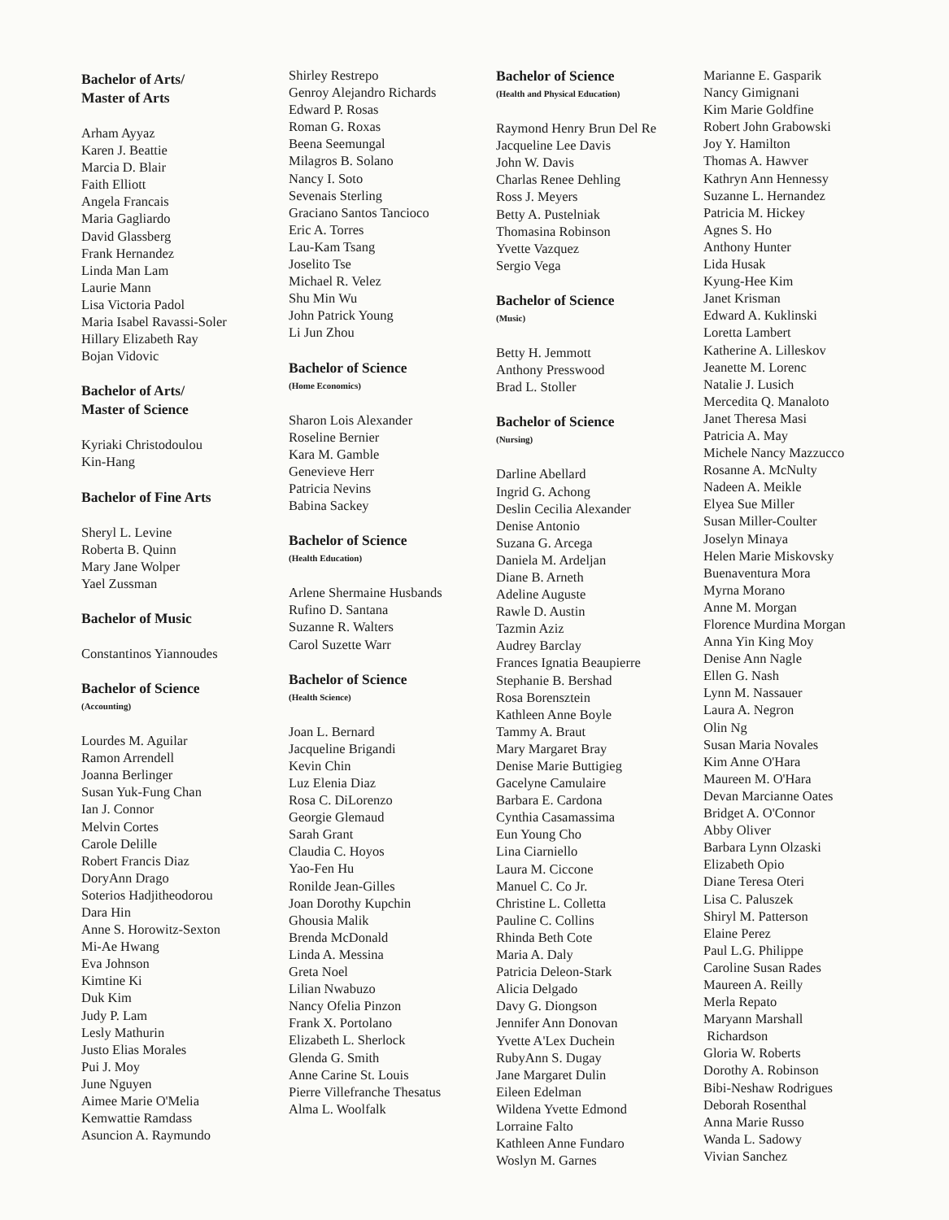Bachelor of Arts/
Master of Arts
Arham Ayyaz
Karen J. Beattie
Marcia D. Blair
Faith Elliott
Angela Francais
Maria Gagliardo
David Glassberg
Frank Hernandez
Linda Man Lam
Laurie Mann
Lisa Victoria Padol
Maria Isabel Ravassi-Soler
Hillary Elizabeth Ray
Bojan Vidovic
Bachelor of Arts/
Master of Science
Kyriaki Christodoulou
Kin-Hang
Bachelor of Fine Arts
Sheryl L. Levine
Roberta B. Quinn
Mary Jane Wolper
Yael Zussman
Bachelor of Music
Constantinos Yiannoudes
Bachelor of Science
(Accounting)
Lourdes M. Aguilar
Ramon Arrendell
Joanna Berlinger
Susan Yuk-Fung Chan
Ian J. Connor
Melvin Cortes
Carole Delille
Robert Francis Diaz
DoryAnn Drago
Soterios Hadjitheodorou
Dara Hin
Anne S. Horowitz-Sexton
Mi-Ae Hwang
Eva Johnson
Kimtine Ki
Duk Kim
Judy P. Lam
Lesly Mathurin
Justo Elias Morales
Pui J. Moy
June Nguyen
Aimee Marie O'Melia
Kemwattie Ramdass
Asuncion A. Raymundo
Shirley Restrepo
Genroy Alejandro Richards
Edward P. Rosas
Roman G. Roxas
Beena Seemungal
Milagros B. Solano
Nancy I. Soto
Sevenais Sterling
Graciano Santos Tancioco
Eric A. Torres
Lau-Kam Tsang
Joselito Tse
Michael R. Velez
Shu Min Wu
John Patrick Young
Li Jun Zhou
Bachelor of Science
(Home Economics)
Sharon Lois Alexander
Roseline Bernier
Kara M. Gamble
Genevieve Herr
Patricia Nevins
Babina Sackey
Bachelor of Science
(Health Education)
Arlene Shermaine Husbands
Rufino D. Santana
Suzanne R. Walters
Carol Suzette Warr
Bachelor of Science
(Health Science)
Joan L. Bernard
Jacqueline Brigandi
Kevin Chin
Luz Elenia Diaz
Rosa C. DiLorenzo
Georgie Glemaud
Sarah Grant
Claudia C. Hoyos
Yao-Fen Hu
Ronilde Jean-Gilles
Joan Dorothy Kupchin
Ghousia Malik
Brenda McDonald
Linda A. Messina
Greta Noel
Lilian Nwabuzo
Nancy Ofelia Pinzon
Frank X. Portolano
Elizabeth L. Sherlock
Glenda G. Smith
Anne Carine St. Louis
Pierre Villefranche Thesatus
Alma L. Woolfalk
Bachelor of Science
(Health and Physical Education)
Raymond Henry Brun Del Re
Jacqueline Lee Davis
John W. Davis
Charlas Renee Dehling
Ross J. Meyers
Betty A. Pustelniak
Thomasina Robinson
Yvette Vazquez
Sergio Vega
Bachelor of Science
(Music)
Betty H. Jemmott
Anthony Presswood
Brad L. Stoller
Bachelor of Science
(Nursing)
Darline Abellard
Ingrid G. Achong
Deslin Cecilia Alexander
Denise Antonio
Suzana G. Arcega
Daniela M. Ardeljan
Diane B. Arneth
Adeline Auguste
Rawle D. Austin
Tazmin Aziz
Audrey Barclay
Frances Ignatia Beaupierre
Stephanie B. Bershad
Rosa Borensztein
Kathleen Anne Boyle
Tammy A. Braut
Mary Margaret Bray
Denise Marie Buttigieg
Gacelyne Camulaire
Barbara E. Cardona
Cynthia Casamassima
Eun Young Cho
Lina Ciarniello
Laura M. Ciccone
Manuel C. Co Jr.
Christine L. Colletta
Pauline C. Collins
Rhinda Beth Cote
Maria A. Daly
Patricia Deleon-Stark
Alicia Delgado
Davy G. Diongson
Jennifer Ann Donovan
Yvette A'Lex Duchein
RubyAnn S. Dugay
Jane Margaret Dulin
Eileen Edelman
Wildena Yvette Edmond
Lorraine Falto
Kathleen Anne Fundaro
Woslyn M. Garnes
Marianne E. Gasparik
Nancy Gimignani
Kim Marie Goldfine
Robert John Grabowski
Joy Y. Hamilton
Thomas A. Hawver
Kathryn Ann Hennessy
Suzanne L. Hernandez
Patricia M. Hickey
Agnes S. Ho
Anthony Hunter
Lida Husak
Kyung-Hee Kim
Janet Krisman
Edward A. Kuklinski
Loretta Lambert
Katherine A. Lilleskov
Jeanette M. Lorenc
Natalie J. Lusich
Mercedita Q. Manaloto
Janet Theresa Masi
Patricia A. May
Michele Nancy Mazzucco
Rosanne A. McNulty
Nadeen A. Meikle
Elyea Sue Miller
Susan Miller-Coulter
Joselyn Minaya
Helen Marie Miskovsky
Buenaventura Mora
Myrna Morano
Anne M. Morgan
Florence Murdina Morgan
Anna Yin King Moy
Denise Ann Nagle
Ellen G. Nash
Lynn M. Nassauer
Laura A. Negron
Olin Ng
Susan Maria Novales
Kim Anne O'Hara
Maureen M. O'Hara
Devan Marcianne Oates
Bridget A. O'Connor
Abby Oliver
Barbara Lynn Olzaski
Elizabeth Opio
Diane Teresa Oteri
Lisa C. Paluszek
Shiryl M. Patterson
Elaine Perez
Paul L.G. Philippe
Caroline Susan Rades
Maureen A. Reilly
Merla Repato
Maryann Marshall
Richardson
Gloria W. Roberts
Dorothy A. Robinson
Bibi-Neshaw Rodrigues
Deborah Rosenthal
Anna Marie Russo
Wanda L. Sadowy
Vivian Sanchez